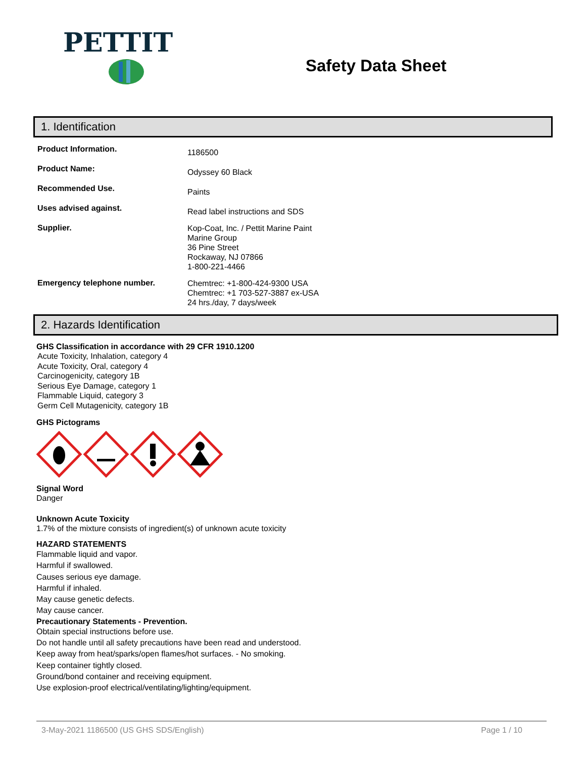PETTIT
Safety Data Sheet
1. Identification
Product Information.
1186500
Product Name:
Odyssey 60 Black
Recommended Use.
Paints
Uses advised against.
Read label instructions and SDS
Supplier.
Kop-Coat, Inc. / Pettit Marine Paint
Marine Group
36 Pine Street
Rockaway, NJ 07866
1-800-221-4466
Emergency telephone number.
Chemtrec: +1-800-424-9300 USA
Chemtrec: +1 703-527-3887 ex-USA
24 hrs./day, 7 days/week
2. Hazards Identification
GHS Classification in accordance with 29 CFR 1910.1200
Acute Toxicity, Inhalation, category 4
Acute Toxicity, Oral, category 4
Carcinogenicity, category 1B
Serious Eye Damage, category 1
Flammable Liquid, category 3
Germ Cell Mutagenicity, category 1B
GHS Pictograms
Signal Word
Danger
Unknown Acute Toxicity
1.7% of the mixture consists of ingredient(s) of unknown acute toxicity
HAZARD STATEMENTS
Flammable liquid and vapor.
Harmful if swallowed.
Causes serious eye damage.
Harmful if inhaled.
May cause genetic defects.
May cause cancer.
Precautionary Statements - Prevention.
Obtain special instructions before use.
Do not handle until all safety precautions have been read and understood.
Keep away from heat/sparks/open flames/hot surfaces. - No smoking.
Keep container tightly closed.
Ground/bond container and receiving equipment.
Use explosion-proof electrical/ventilating/lighting/equipment.
3-May-2021 1186500 (US GHS SDS/English) Page 1 / 10